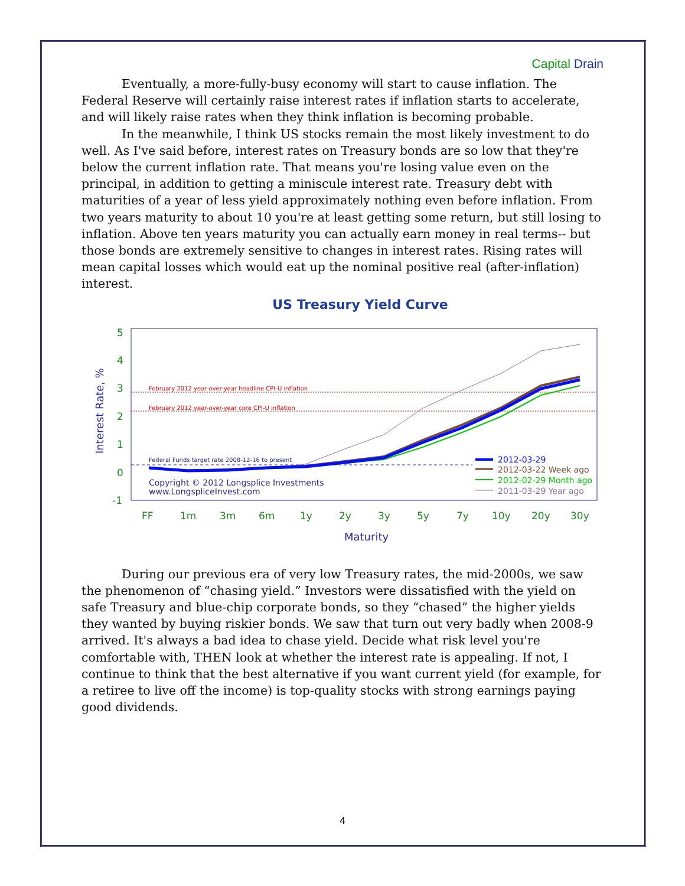Capital Drain
Eventually, a more-fully-busy economy will start to cause inflation. The Federal Reserve will certainly raise interest rates if inflation starts to accelerate, and will likely raise rates when they think inflation is becoming probable.
In the meanwhile, I think US stocks remain the most likely investment to do well. As I've said before, interest rates on Treasury bonds are so low that they're below the current inflation rate. That means you're losing value even on the principal, in addition to getting a miniscule interest rate. Treasury debt with maturities of a year of less yield approximately nothing even before inflation. From two years maturity to about 10 you're at least getting some return, but still losing to inflation. Above ten years maturity you can actually earn money in real terms-- but those bonds are extremely sensitive to changes in interest rates. Rising rates will mean capital losses which would eat up the nominal positive real (after-inflation) interest.
US Treasury Yield Curve
5
4
3
2
1
0
-1
FF
1m
3m
6m
1y
2y
3y
5y
7y
10y
20y
30y
Maturity
Interest Rate, %
February 2012 year-over-year headline CPI-U inflation
February 2012 year-over-year core CPI-U inflation
Federal Funds target rate 2008-12-16 to present
Copyright © 2012 Longsplice Investments
www.LongspliceInvest.com
2012-03-29
2012-03-22 Week ago
2012-02-29 Month ago
2011-03-29 Year ago
During our previous era of very low Treasury rates, the mid-2000s, we saw the phenomenon of “chasing yield.” Investors were dissatisfied with the yield on safe Treasury and blue-chip corporate bonds, so they “chased” the higher yields they wanted by buying riskier bonds. We saw that turn out very badly when 2008-9 arrived. It's always a bad idea to chase yield. Decide what risk level you're comfortable with, THEN look at whether the interest rate is appealing. If not, I continue to think that the best alternative if you want current yield (for example, for a retiree to live off the income) is top-quality stocks with strong earnings paying good dividends.
4